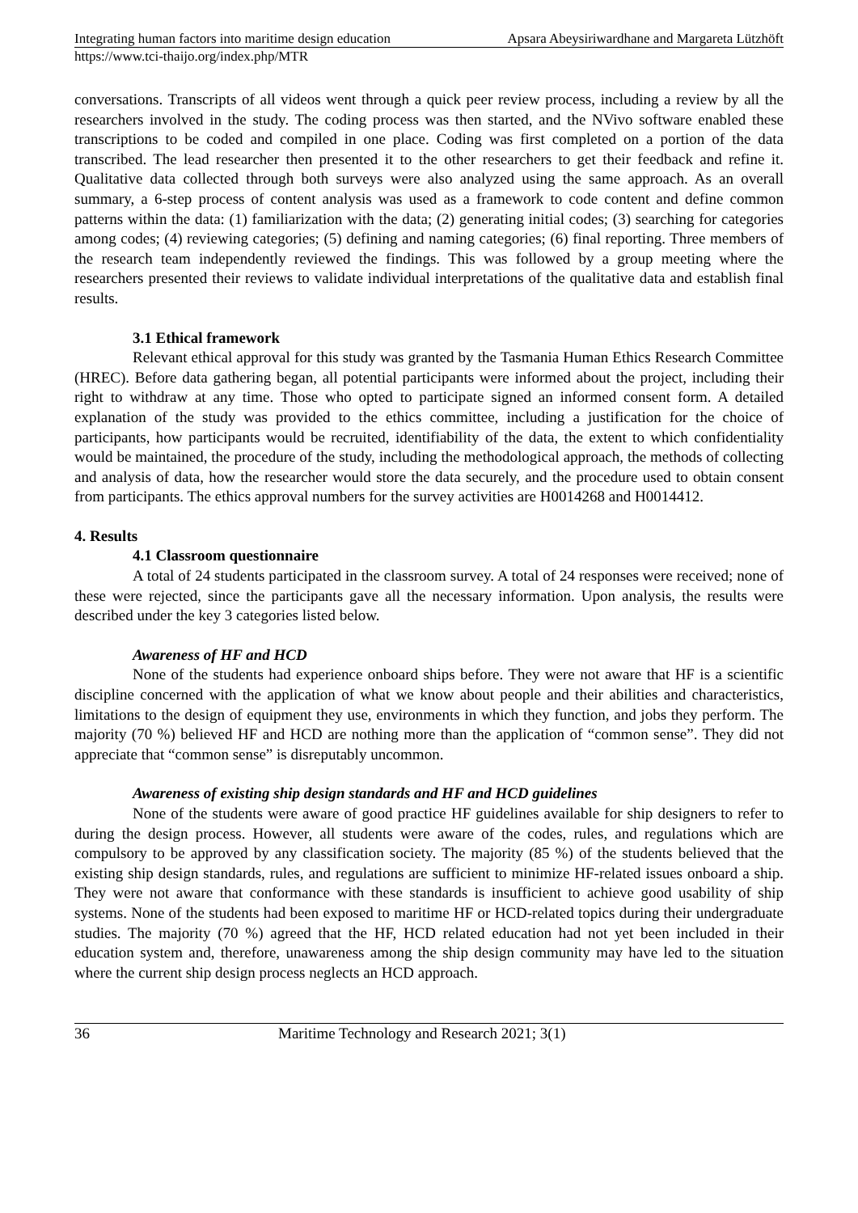Integrating human factors into maritime design education Apsara Abeysiriwardhane and Margareta Lützhöft
https://www.tci-thaijo.org/index.php/MTR
conversations. Transcripts of all videos went through a quick peer review process, including a review by all the researchers involved in the study. The coding process was then started, and the NVivo software enabled these transcriptions to be coded and compiled in one place. Coding was first completed on a portion of the data transcribed. The lead researcher then presented it to the other researchers to get their feedback and refine it. Qualitative data collected through both surveys were also analyzed using the same approach. As an overall summary, a 6-step process of content analysis was used as a framework to code content and define common patterns within the data: (1) familiarization with the data; (2) generating initial codes; (3) searching for categories among codes; (4) reviewing categories; (5) defining and naming categories; (6) final reporting. Three members of the research team independently reviewed the findings. This was followed by a group meeting where the researchers presented their reviews to validate individual interpretations of the qualitative data and establish final results.
3.1 Ethical framework
Relevant ethical approval for this study was granted by the Tasmania Human Ethics Research Committee (HREC). Before data gathering began, all potential participants were informed about the project, including their right to withdraw at any time. Those who opted to participate signed an informed consent form. A detailed explanation of the study was provided to the ethics committee, including a justification for the choice of participants, how participants would be recruited, identifiability of the data, the extent to which confidentiality would be maintained, the procedure of the study, including the methodological approach, the methods of collecting and analysis of data, how the researcher would store the data securely, and the procedure used to obtain consent from participants. The ethics approval numbers for the survey activities are H0014268 and H0014412.
4. Results
4.1 Classroom questionnaire
A total of 24 students participated in the classroom survey. A total of 24 responses were received; none of these were rejected, since the participants gave all the necessary information. Upon analysis, the results were described under the key 3 categories listed below.
Awareness of HF and HCD
None of the students had experience onboard ships before. They were not aware that HF is a scientific discipline concerned with the application of what we know about people and their abilities and characteristics, limitations to the design of equipment they use, environments in which they function, and jobs they perform. The majority (70 %) believed HF and HCD are nothing more than the application of “common sense”. They did not appreciate that “common sense” is disreputably uncommon.
Awareness of existing ship design standards and HF and HCD guidelines
None of the students were aware of good practice HF guidelines available for ship designers to refer to during the design process. However, all students were aware of the codes, rules, and regulations which are compulsory to be approved by any classification society. The majority (85 %) of the students believed that the existing ship design standards, rules, and regulations are sufficient to minimize HF-related issues onboard a ship. They were not aware that conformance with these standards is insufficient to achieve good usability of ship systems. None of the students had been exposed to maritime HF or HCD-related topics during their undergraduate studies. The majority (70 %) agreed that the HF, HCD related education had not yet been included in their education system and, therefore, unawareness among the ship design community may have led to the situation where the current ship design process neglects an HCD approach.
36 Maritime Technology and Research 2021; 3(1)